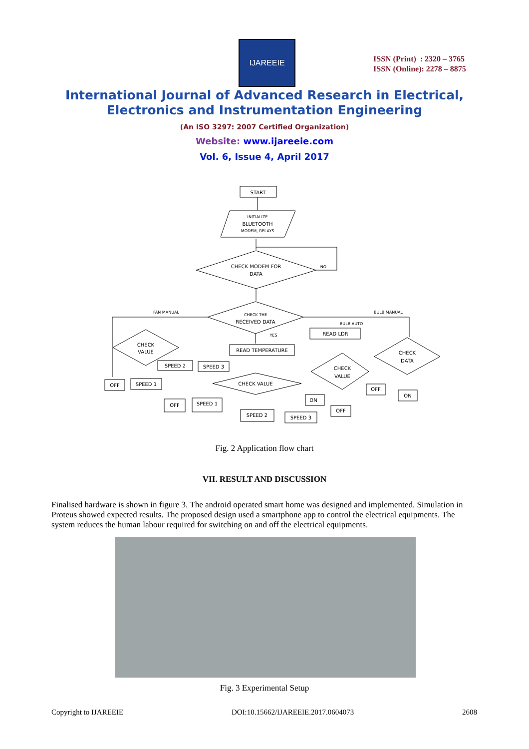IJAREEIE
ISSN (Print) : 2320 – 3765
ISSN (Online): 2278 – 8875
International Journal of Advanced Research in Electrical,
Electronics and Instrumentation Engineering
(An ISO 3297: 2007 Certified Organization)
Website: www.ijareeie.com
Vol. 6, Issue 4, April 2017
START
INITIALIZE
BLUETOOTH
MODEM, RELAYS
CHECK MODEM FOR
DATA
NO
CHECK THE
RECEIVED DATA
YES
FAN MANUAL
BULB MANUAL
BULB AUTO
CHECK
VALUE
READ TEMPERATURE
READ LDR
CHECK
DATA
CHECK
VALUE
SPEED 2
SPEED 3
OFF
SPEED 1
CHECK VALUE
OFF
SPEED 1
SPEED 2
SPEED 3
ON
OFF
OFF
ON
Fig. 2 Application flow chart
VII. RESULT AND DISCUSSION
Finalised hardware is shown in figure 3. The android operated smart home was designed and implemented. Simulation in Proteus showed expected results. The proposed design used a smartphone app to control the electrical equipments. The system reduces the human labour required for switching on and off the electrical equipments.
Fig. 3 Experimental Setup
Copyright to IJAREEIE DOI:10.15662/IJAREEIE.2017.0604073 2608